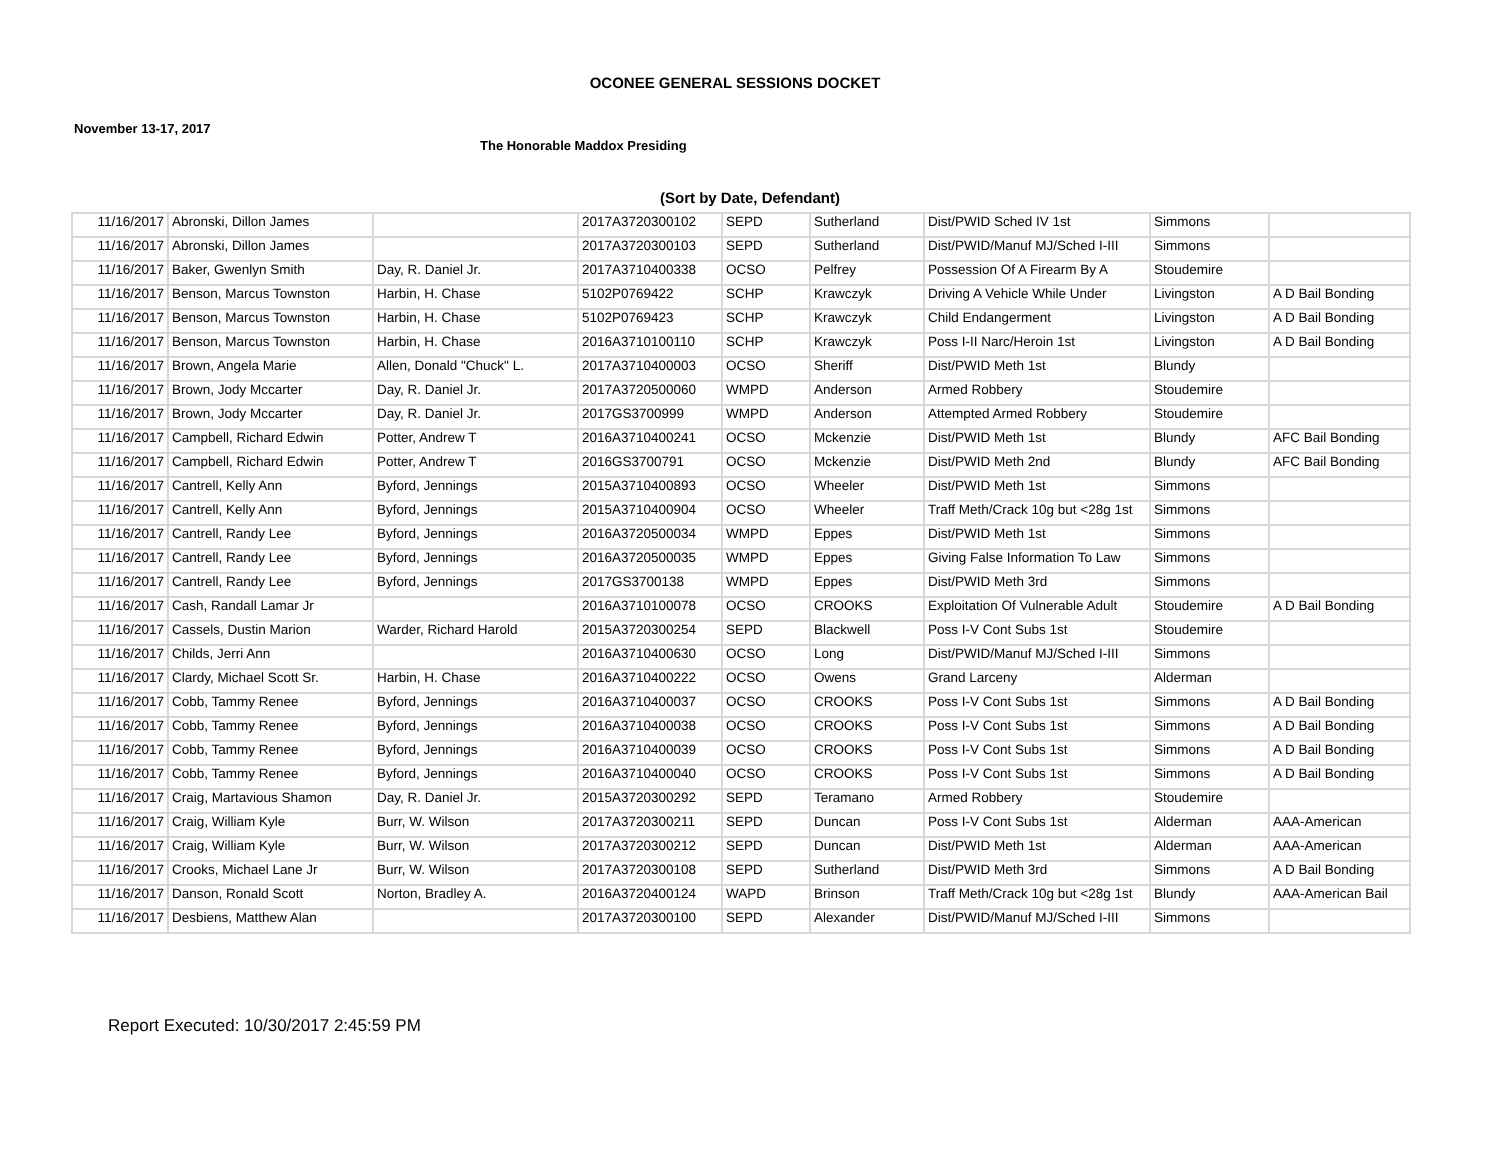OCONEE GENERAL SESSIONS DOCKET
November 13-17, 2017
The Honorable Maddox Presiding
(Sort by Date, Defendant)
| 11/16/2017 | Abronski, Dillon James | | 2017A3720300102 | SEPD | Sutherland | Dist/PWID Sched IV 1st | Simmons | |
| 11/16/2017 | Abronski, Dillon James | | 2017A3720300103 | SEPD | Sutherland | Dist/PWID/Manuf MJ/Sched I-III | Simmons | |
| 11/16/2017 | Baker, Gwenlyn Smith | Day, R. Daniel Jr. | 2017A3710400338 | OCSO | Pelfrey | Possession Of A Firearm By A | Stoudemire | |
| 11/16/2017 | Benson, Marcus Townston | Harbin, H. Chase | 5102P0769422 | SCHP | Krawczyk | Driving A Vehicle While Under | Livingston | A D Bail Bonding |
| 11/16/2017 | Benson, Marcus Townston | Harbin, H. Chase | 5102P0769423 | SCHP | Krawczyk | Child Endangerment | Livingston | A D Bail Bonding |
| 11/16/2017 | Benson, Marcus Townston | Harbin, H. Chase | 2016A3710100110 | SCHP | Krawczyk | Poss I-II Narc/Heroin 1st | Livingston | A D Bail Bonding |
| 11/16/2017 | Brown, Angela Marie | Allen, Donald "Chuck" L. | 2017A3710400003 | OCSO | Sheriff | Dist/PWID Meth 1st | Blundy | |
| 11/16/2017 | Brown, Jody Mccarter | Day, R. Daniel Jr. | 2017A3720500060 | WMPD | Anderson | Armed Robbery | Stoudemire | |
| 11/16/2017 | Brown, Jody Mccarter | Day, R. Daniel Jr. | 2017GS3700999 | WMPD | Anderson | Attempted Armed Robbery | Stoudemire | |
| 11/16/2017 | Campbell, Richard Edwin | Potter, Andrew T | 2016A3710400241 | OCSO | Mckenzie | Dist/PWID Meth 1st | Blundy | AFC Bail Bonding |
| 11/16/2017 | Campbell, Richard Edwin | Potter, Andrew T | 2016GS3700791 | OCSO | Mckenzie | Dist/PWID Meth 2nd | Blundy | AFC Bail Bonding |
| 11/16/2017 | Cantrell, Kelly Ann | Byford, Jennings | 2015A3710400893 | OCSO | Wheeler | Dist/PWID Meth 1st | Simmons | |
| 11/16/2017 | Cantrell, Kelly Ann | Byford, Jennings | 2015A3710400904 | OCSO | Wheeler | Traff Meth/Crack 10g but <28g 1st | Simmons | |
| 11/16/2017 | Cantrell, Randy Lee | Byford, Jennings | 2016A3720500034 | WMPD | Eppes | Dist/PWID Meth 1st | Simmons | |
| 11/16/2017 | Cantrell, Randy Lee | Byford, Jennings | 2016A3720500035 | WMPD | Eppes | Giving False Information To Law | Simmons | |
| 11/16/2017 | Cantrell, Randy Lee | Byford, Jennings | 2017GS3700138 | WMPD | Eppes | Dist/PWID Meth 3rd | Simmons | |
| 11/16/2017 | Cash, Randall Lamar Jr | | 2016A3710100078 | OCSO | CROOKS | Exploitation Of Vulnerable Adult | Stoudemire | A D Bail Bonding |
| 11/16/2017 | Cassels, Dustin Marion | Warder, Richard Harold | 2015A3720300254 | SEPD | Blackwell | Poss I-V Cont Subs 1st | Stoudemire | |
| 11/16/2017 | Childs, Jerri Ann | | 2016A3710400630 | OCSO | Long | Dist/PWID/Manuf MJ/Sched I-III | Simmons | |
| 11/16/2017 | Clardy, Michael Scott Sr. | Harbin, H. Chase | 2016A3710400222 | OCSO | Owens | Grand Larceny | Alderman | |
| 11/16/2017 | Cobb, Tammy Renee | Byford, Jennings | 2016A3710400037 | OCSO | CROOKS | Poss I-V Cont Subs 1st | Simmons | A D Bail Bonding |
| 11/16/2017 | Cobb, Tammy Renee | Byford, Jennings | 2016A3710400038 | OCSO | CROOKS | Poss I-V Cont Subs 1st | Simmons | A D Bail Bonding |
| 11/16/2017 | Cobb, Tammy Renee | Byford, Jennings | 2016A3710400039 | OCSO | CROOKS | Poss I-V Cont Subs 1st | Simmons | A D Bail Bonding |
| 11/16/2017 | Cobb, Tammy Renee | Byford, Jennings | 2016A3710400040 | OCSO | CROOKS | Poss I-V Cont Subs 1st | Simmons | A D Bail Bonding |
| 11/16/2017 | Craig, Martavious Shamon | Day, R. Daniel Jr. | 2015A3720300292 | SEPD | Teramano | Armed Robbery | Stoudemire | |
| 11/16/2017 | Craig, William Kyle | Burr, W. Wilson | 2017A3720300211 | SEPD | Duncan | Poss I-V Cont Subs 1st | Alderman | AAA-American |
| 11/16/2017 | Craig, William Kyle | Burr, W. Wilson | 2017A3720300212 | SEPD | Duncan | Dist/PWID Meth 1st | Alderman | AAA-American |
| 11/16/2017 | Crooks, Michael Lane Jr | Burr, W. Wilson | 2017A3720300108 | SEPD | Sutherland | Dist/PWID Meth 3rd | Simmons | A D Bail Bonding |
| 11/16/2017 | Danson, Ronald Scott | Norton, Bradley A. | 2016A3720400124 | WAPD | Brinson | Traff Meth/Crack 10g but <28g 1st | Blundy | AAA-American Bail |
| 11/16/2017 | Desbiens, Matthew Alan | | 2017A3720300100 | SEPD | Alexander | Dist/PWID/Manuf MJ/Sched I-III | Simmons | |
Report Executed: 10/30/2017 2:45:59 PM